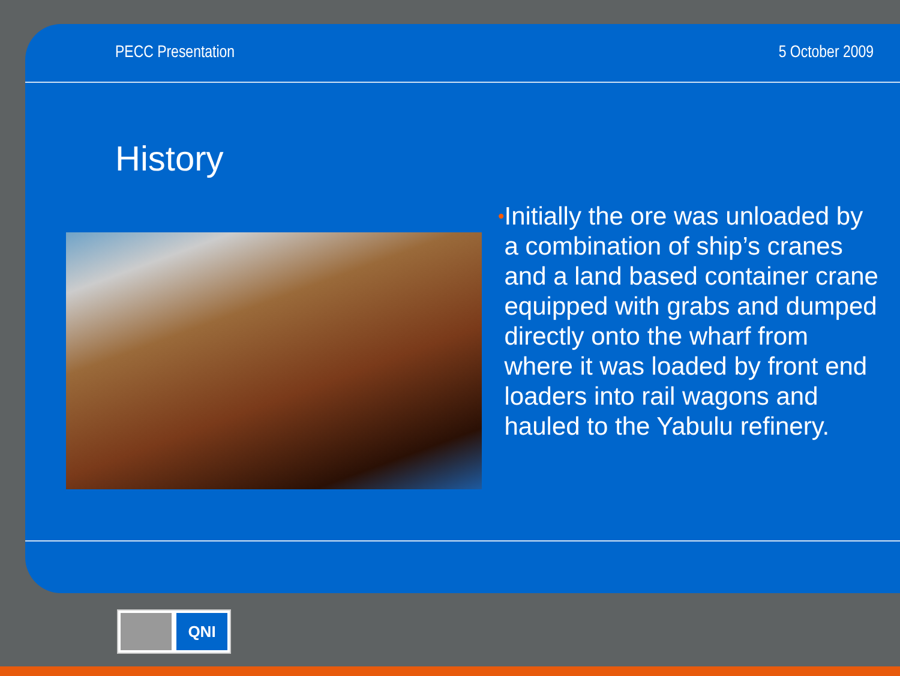PECC Presentation 5 October 2009
History
•
Initially the ore was unloaded by a combination of ship’s cranes and a land based container crane equipped with grabs and dumped directly onto the wharf from where it was loaded by front end loaders into rail wagons and hauled to the Yabulu refinery.
QNI